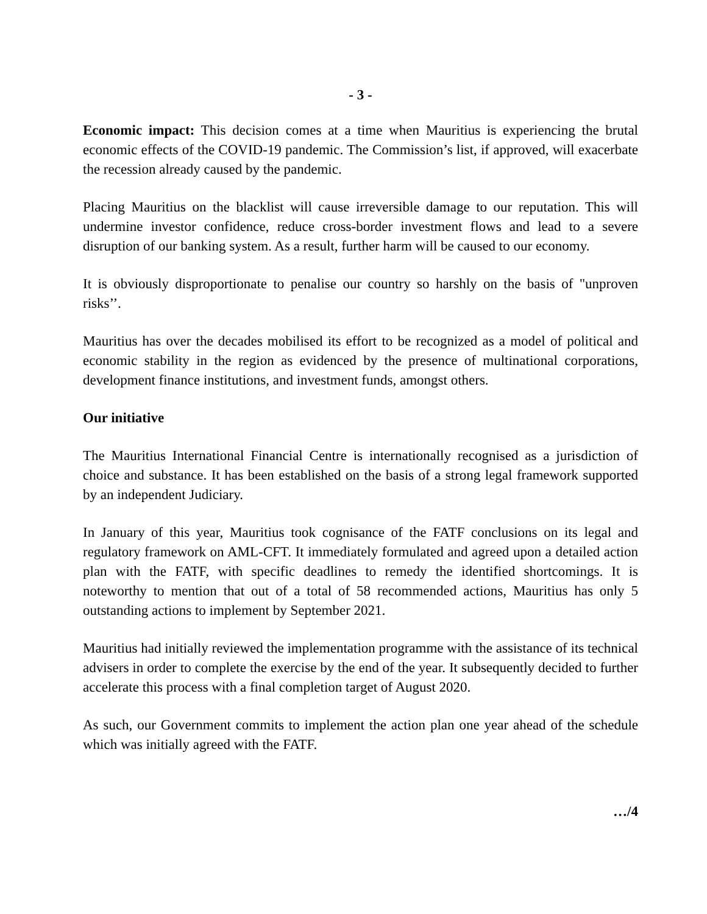- 3 -
Economic impact: This decision comes at a time when Mauritius is experiencing the brutal economic effects of the COVID-19 pandemic. The Commission’s list, if approved, will exacerbate the recession already caused by the pandemic.
Placing Mauritius on the blacklist will cause irreversible damage to our reputation. This will undermine investor confidence, reduce cross-border investment flows and lead to a severe disruption of our banking system. As a result, further harm will be caused to our economy.
It is obviously disproportionate to penalise our country so harshly on the basis of "unproven risks’’.
Mauritius has over the decades mobilised its effort to be recognized as a model of political and economic stability in the region as evidenced by the presence of multinational corporations, development finance institutions, and investment funds, amongst others.
Our initiative
The Mauritius International Financial Centre is internationally recognised as a jurisdiction of choice and substance. It has been established on the basis of a strong legal framework supported by an independent Judiciary.
In January of this year, Mauritius took cognisance of the FATF conclusions on its legal and regulatory framework on AML-CFT. It immediately formulated and agreed upon a detailed action plan with the FATF, with specific deadlines to remedy the identified shortcomings. It is noteworthy to mention that out of a total of 58 recommended actions, Mauritius has only 5 outstanding actions to implement by September 2021.
Mauritius had initially reviewed the implementation programme with the assistance of its technical advisers in order to complete the exercise by the end of the year. It subsequently decided to further accelerate this process with a final completion target of August 2020.
As such, our Government commits to implement the action plan one year ahead of the schedule which was initially agreed with the FATF.
…/4